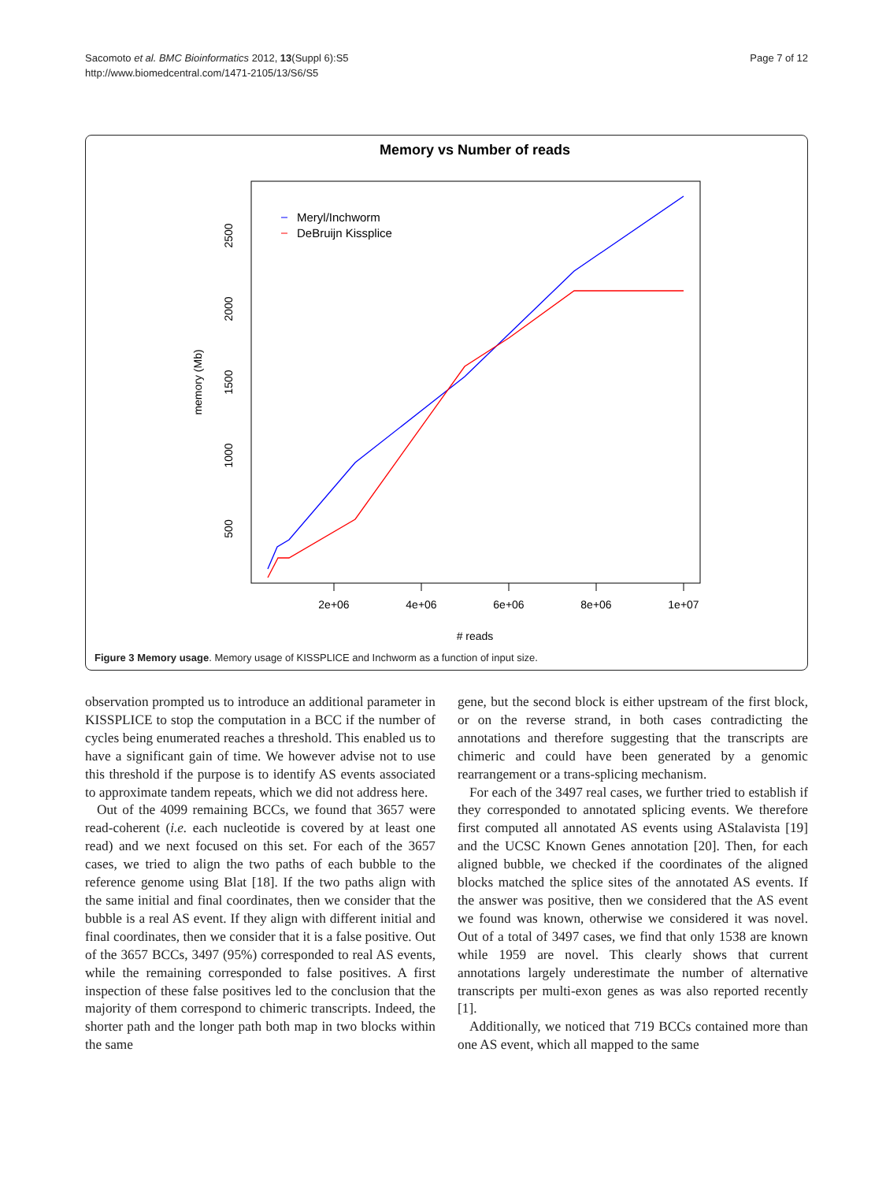Sacomoto et al. BMC Bioinformatics 2012, 13(Suppl 6):S5
http://www.biomedcentral.com/1471-2105/13/S6/S5
Page 7 of 12
Memory vs Number of reads
2e+06
4e+06
6e+06
8e+06
1e+07
# reads
500
1000
1500
2000
2500
memory (Mb)
Meryl/Inchworm
DeBruijn Kissplice
Figure 3 Memory usage. Memory usage of KISSPLICE and Inchworm as a function of input size.
observation prompted us to introduce an additional parameter in KISSPLICE to stop the computation in a BCC if the number of cycles being enumerated reaches a threshold. This enabled us to have a significant gain of time. We however advise not to use this threshold if the purpose is to identify AS events associated to approximate tandem repeats, which we did not address here.
Out of the 4099 remaining BCCs, we found that 3657 were read-coherent (i.e. each nucleotide is covered by at least one read) and we next focused on this set. For each of the 3657 cases, we tried to align the two paths of each bubble to the reference genome using Blat [18]. If the two paths align with the same initial and final coordinates, then we consider that the bubble is a real AS event. If they align with different initial and final coordinates, then we consider that it is a false positive. Out of the 3657 BCCs, 3497 (95%) corresponded to real AS events, while the remaining corresponded to false positives. A first inspection of these false positives led to the conclusion that the majority of them correspond to chimeric transcripts. Indeed, the shorter path and the longer path both map in two blocks within the same
gene, but the second block is either upstream of the first block, or on the reverse strand, in both cases contradicting the annotations and therefore suggesting that the transcripts are chimeric and could have been generated by a genomic rearrangement or a trans-splicing mechanism.
For each of the 3497 real cases, we further tried to establish if they corresponded to annotated splicing events. We therefore first computed all annotated AS events using AStalavista [19] and the UCSC Known Genes annotation [20]. Then, for each aligned bubble, we checked if the coordinates of the aligned blocks matched the splice sites of the annotated AS events. If the answer was positive, then we considered that the AS event we found was known, otherwise we considered it was novel. Out of a total of 3497 cases, we find that only 1538 are known while 1959 are novel. This clearly shows that current annotations largely underestimate the number of alternative transcripts per multi-exon genes as was also reported recently [1].
Additionally, we noticed that 719 BCCs contained more than one AS event, which all mapped to the same